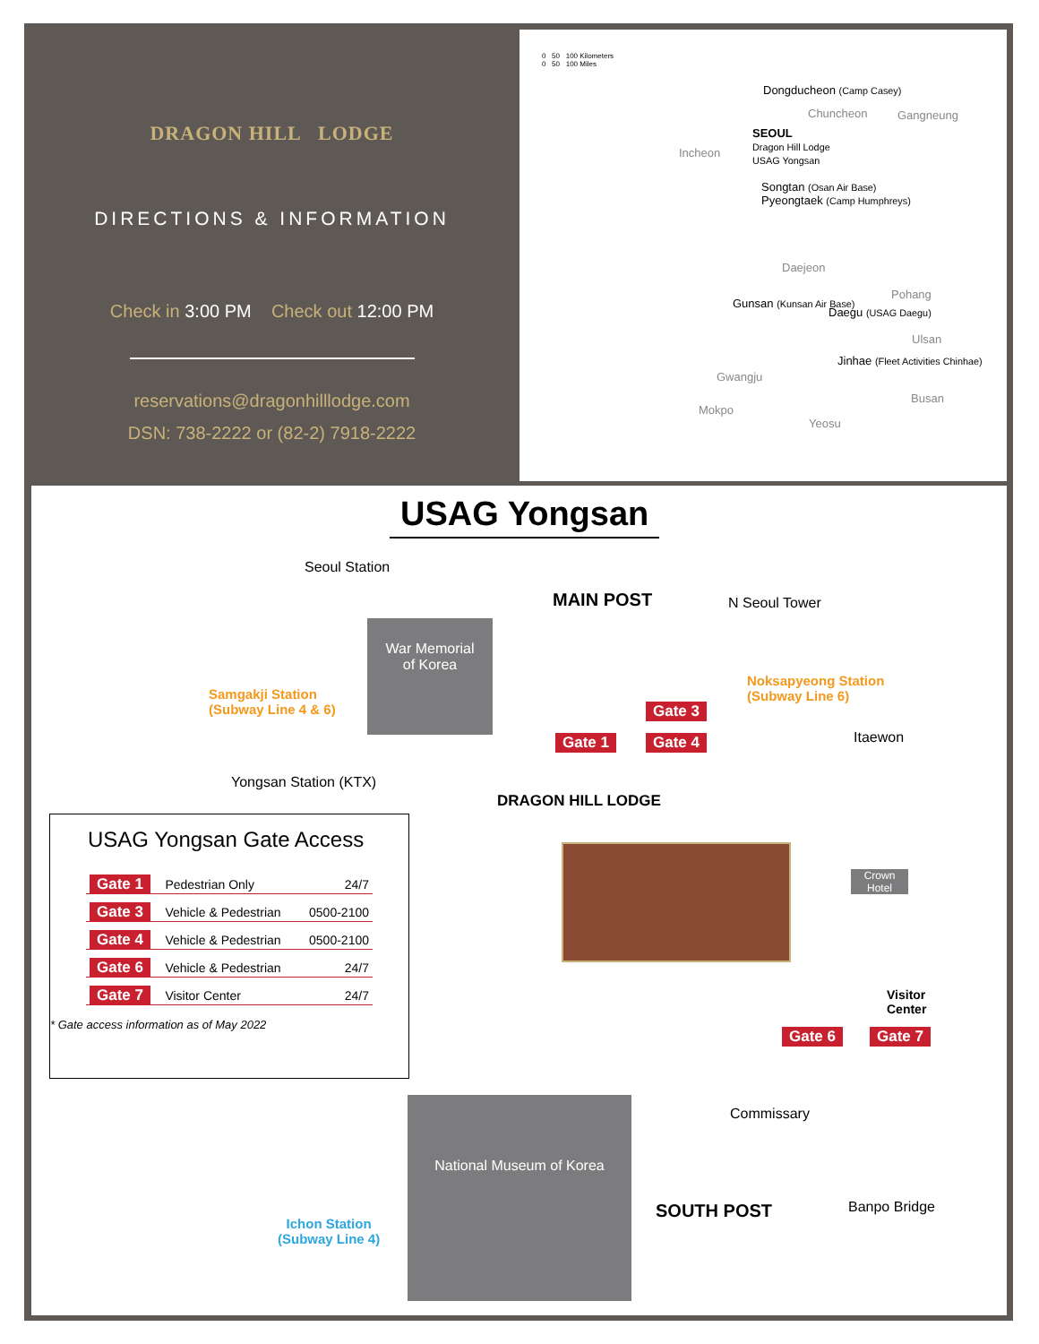DRAGON HILL LODGE
DIRECTIONS & INFORMATION
Check in 3:00 PM Check out 12:00 PM
reservations@dragonhilllodge.com
DSN: 738-2222 or (82-2) 7918-2222
0 50 100 Kilometers
0 50 100 Miles
Dongducheon (Camp Casey)
Chuncheon Gangneung
Incheon
SEOUL
Dragon Hill Lodge
USAG Yongsan
Songtan (Osan Air Base)
Pyeongtaek (Camp Humphreys)
Daejeon
Pohang
Gunsan (Kunsan Air Base)
Daegu (USAG Daegu)
Ulsan
Gwangju
Jinhae (Fleet Activities Chinhae)
Busan
Mokpo
Yeosu
USAG Yongsan
Seoul Station
MAIN POST N Seoul Tower
War Memorial
of Korea
Samgakji Station
(Subway Line 4 & 6)
Noksapyeong Station
(Subway Line 6)
Gate 3
Gate 1 Gate 4 Itaewon
Yongsan Station (KTX)
DRAGON HILL LODGE
Crown
Hotel
Visitor
Center
Gate 6 Gate 7
Commissary
National Museum of Korea
SOUTH POST Banpo Bridge
Ichon Station
(Subway Line 4)
USAG Yongsan Gate Access
| Gate 1 | Pedestrian Only | 24/7 |
| Gate 3 | Vehicle & Pedestrian | 0500-2100 |
| Gate 4 | Vehicle & Pedestrian | 0500-2100 |
| Gate 6 | Vehicle & Pedestrian | 24/7 |
| Gate 7 | Visitor Center | 24/7 |
* Gate access information as of May 2022